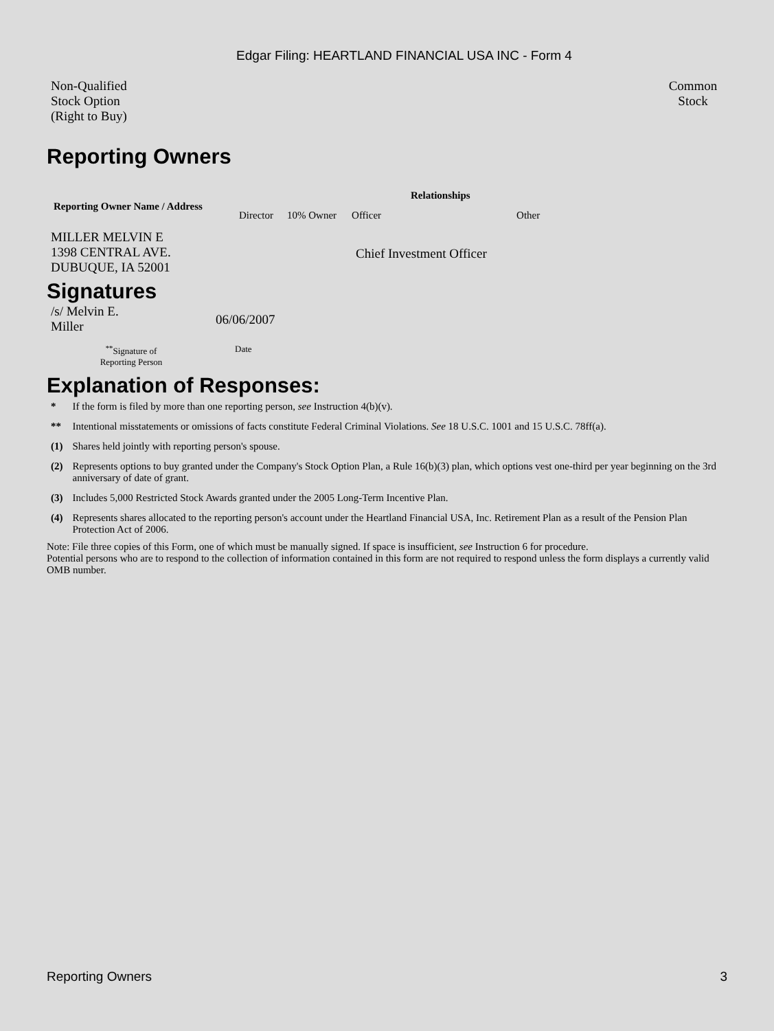Edgar Filing: HEARTLAND FINANCIAL USA INC - Form 4
| Non-Qualified Stock Option (Right to Buy) | Common Stock |
Reporting Owners
| Reporting Owner Name / Address | Relationships | | | |
| --- | --- | --- | --- | --- |
| | Director | 10% Owner | Officer | Other |
| MILLER MELVIN E 1398 CENTRAL AVE. DUBUQUE, IA 52001 | | | Chief Investment Officer | |
Signatures
| /s/ Melvin E. Miller | 06/06/2007 |
| <sup>**</sup> Signature of Reporting Person | Date |
Explanation of Responses:
| * | If the form is filed by more than one reporting person, see Instruction 4(b)(v). |
| ** | Intentional misstatements or omissions of facts constitute Federal Criminal Violations. See 18 U.S.C. 1001 and 15 U.S.C. 78ff(a). |
| (1) | Shares held jointly with reporting person's spouse. |
| (2) | Represents options to buy granted under the Company's Stock Option Plan, a Rule 16(b)(3) plan, which options vest one-third per year beginning on the 3rd anniversary of date of grant. |
| (3) | Includes 5,000 Restricted Stock Awards granted under the 2005 Long-Term Incentive Plan. |
| (4) | Represents shares allocated to the reporting person's account under the Heartland Financial USA, Inc. Retirement Plan as a result of the Pension Plan Protection Act of 2006. |
Note: File three copies of this Form, one of which must be manually signed. If space is insufficient, see Instruction 6 for procedure.
Potential persons who are to respond to the collection of information contained in this form are not required to respond unless the form displays a currently valid OMB number.
Reporting Owners 3